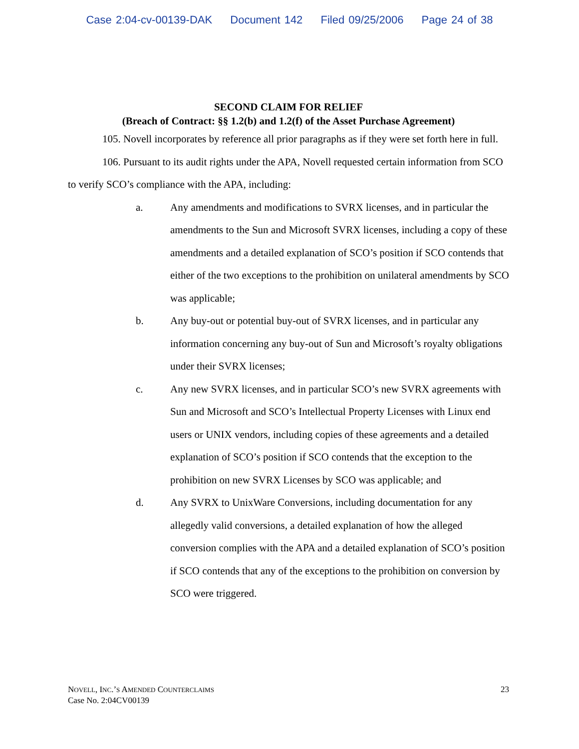Case 2:04-cv-00139-DAK Document 142 Filed 09/25/2006 Page 24 of 38
SECOND CLAIM FOR RELIEF
(Breach of Contract: §§ 1.2(b) and 1.2(f) of the Asset Purchase Agreement)
105. Novell incorporates by reference all prior paragraphs as if they were set forth here in full.
106. Pursuant to its audit rights under the APA, Novell requested certain information from SCO to verify SCO’s compliance with the APA, including:
a. Any amendments and modifications to SVRX licenses, and in particular the amendments to the Sun and Microsoft SVRX licenses, including a copy of these amendments and a detailed explanation of SCO’s position if SCO contends that either of the two exceptions to the prohibition on unilateral amendments by SCO was applicable;
b. Any buy-out or potential buy-out of SVRX licenses, and in particular any information concerning any buy-out of Sun and Microsoft’s royalty obligations under their SVRX licenses;
c. Any new SVRX licenses, and in particular SCO’s new SVRX agreements with Sun and Microsoft and SCO’s Intellectual Property Licenses with Linux end users or UNIX vendors, including copies of these agreements and a detailed explanation of SCO’s position if SCO contends that the exception to the prohibition on new SVRX Licenses by SCO was applicable; and
d. Any SVRX to UnixWare Conversions, including documentation for any allegedly valid conversions, a detailed explanation of how the alleged conversion complies with the APA and a detailed explanation of SCO’s position if SCO contends that any of the exceptions to the prohibition on conversion by SCO were triggered.
NOVELL, INC.’S AMENDED COUNTERCLAIMS
Case No. 2:04CV00139
23